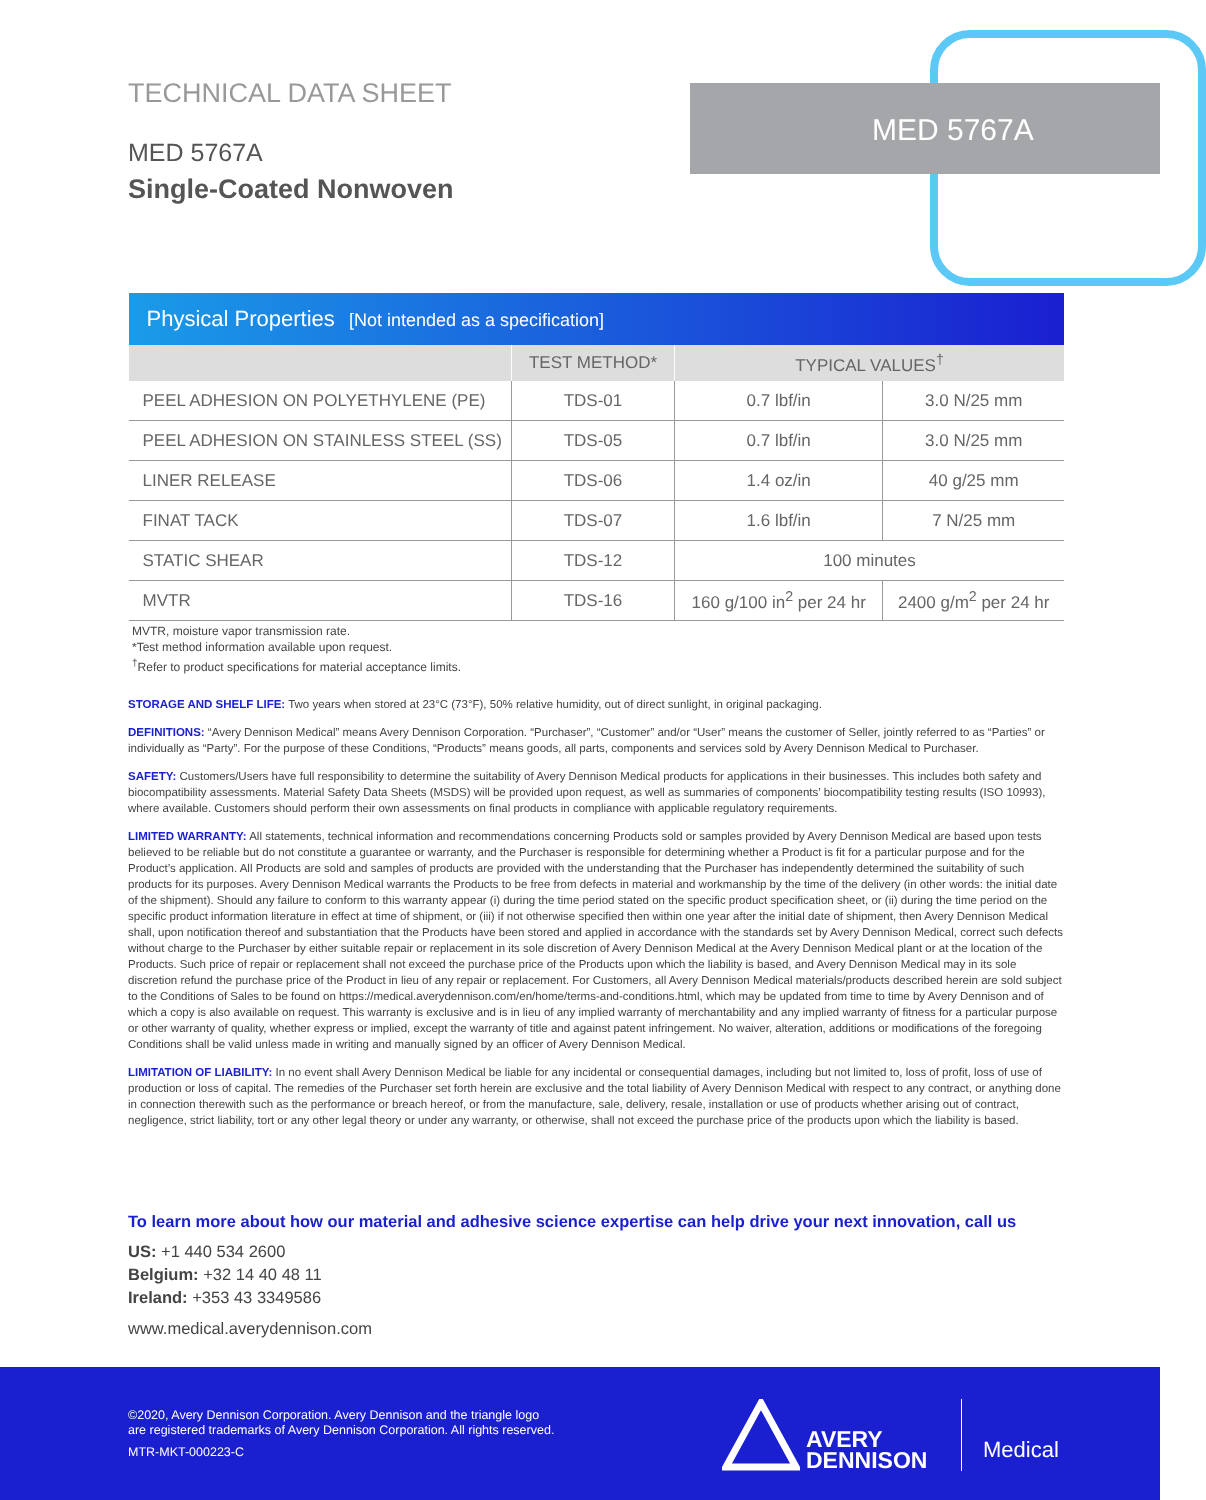TECHNICAL DATA SHEET
MED 5767A
Single-Coated Nonwoven
MED 5767A
| Physical Properties [Not intended as a specification] | | | |
| --- | --- | --- | --- |
| | TEST METHOD* | TYPICAL VALUES<sup>†</sup> | |
| PEEL ADHESION ON POLYETHYLENE (PE) | TDS-01 | 0.7 lbf/in | 3.0 N/25 mm |
| PEEL ADHESION ON STAINLESS STEEL (SS) | TDS-05 | 0.7 lbf/in | 3.0 N/25 mm |
| LINER RELEASE | TDS-06 | 1.4 oz/in | 40 g/25 mm |
| FINAT TACK | TDS-07 | 1.6 lbf/in | 7 N/25 mm |
| STATIC SHEAR | TDS-12 | 100 minutes | |
| MVTR | TDS-16 | 160 g/100 in<sup>2</sup> per 24 hr | 2400 g/m<sup>2</sup> per 24 hr |
MVTR, moisture vapor transmission rate.
*Test method information available upon request.
<sup>†</sup> Refer to product specifications for material acceptance limits.
STORAGE AND SHELF LIFE: Two years when stored at 23°C (73°F), 50% relative humidity, out of direct sunlight, in original packaging.
DEFINITIONS: “Avery Dennison Medical” means Avery Dennison Corporation. “Purchaser”, “Customer” and/or “User” means the customer of Seller, jointly referred to as “Parties” or individually as “Party”. For the purpose of these Conditions, “Products” means goods, all parts, components and services sold by Avery Dennison Medical to Purchaser.
SAFETY: Customers/Users have full responsibility to determine the suitability of Avery Dennison Medical products for applications in their businesses. This includes both safety and biocompatibility assessments. Material Safety Data Sheets (MSDS) will be provided upon request, as well as summaries of components’ biocompatibility testing results (ISO 10993), where available. Customers should perform their own assessments on final products in compliance with applicable regulatory requirements.
LIMITED WARRANTY: All statements, technical information and recommendations concerning Products sold or samples provided by Avery Dennison Medical are based upon tests believed to be reliable but do not constitute a guarantee or warranty, and the Purchaser is responsible for determining whether a Product is fit for a particular purpose and for the Product’s application. All Products are sold and samples of products are provided with the understanding that the Purchaser has independently determined the suitability of such products for its purposes. Avery Dennison Medical warrants the Products to be free from defects in material and workmanship by the time of the delivery (in other words: the initial date of the shipment). Should any failure to conform to this warranty appear (i) during the time period stated on the specific product specification sheet, or (ii) during the time period on the specific product information literature in effect at time of shipment, or (iii) if not otherwise specified then within one year after the initial date of shipment, then Avery Dennison Medical shall, upon notification thereof and substantiation that the Products have been stored and applied in accordance with the standards set by Avery Dennison Medical, correct such defects without charge to the Purchaser by either suitable repair or replacement in its sole discretion of Avery Dennison Medical at the Avery Dennison Medical plant or at the location of the Products. Such price of repair or replacement shall not exceed the purchase price of the Products upon which the liability is based, and Avery Dennison Medical may in its sole discretion refund the purchase price of the Product in lieu of any repair or replacement. For Customers, all Avery Dennison Medical materials/products described herein are sold subject to the Conditions of Sales to be found on https://medical.averydennison.com/en/home/terms-and-conditions.html, which may be updated from time to time by Avery Dennison and of which a copy is also available on request. This warranty is exclusive and is in lieu of any implied warranty of merchantability and any implied warranty of fitness for a particular purpose or other warranty of quality, whether express or implied, except the warranty of title and against patent infringement. No waiver, alteration, additions or modifications of the foregoing Conditions shall be valid unless made in writing and manually signed by an officer of Avery Dennison Medical.
LIMITATION OF LIABILITY: In no event shall Avery Dennison Medical be liable for any incidental or consequential damages, including but not limited to, loss of profit, loss of use of production or loss of capital. The remedies of the Purchaser set forth herein are exclusive and the total liability of Avery Dennison Medical with respect to any contract, or anything done in connection therewith such as the performance or breach hereof, or from the manufacture, sale, delivery, resale, installation or use of products whether arising out of contract, negligence, strict liability, tort or any other legal theory or under any warranty, or otherwise, shall not exceed the purchase price of the products upon which the liability is based.
To learn more about how our material and adhesive science expertise can help drive your next innovation, call us
US: +1 440 534 2600
Belgium: +32 14 40 48 11
Ireland: +353 43 3349586
www.medical.averydennison.com
©2020, Avery Dennison Corporation. Avery Dennison and the triangle logo
are registered trademarks of Avery Dennison Corporation. All rights reserved.
MTR-MKT-000223-C
AVERY
DENNISON
Medical